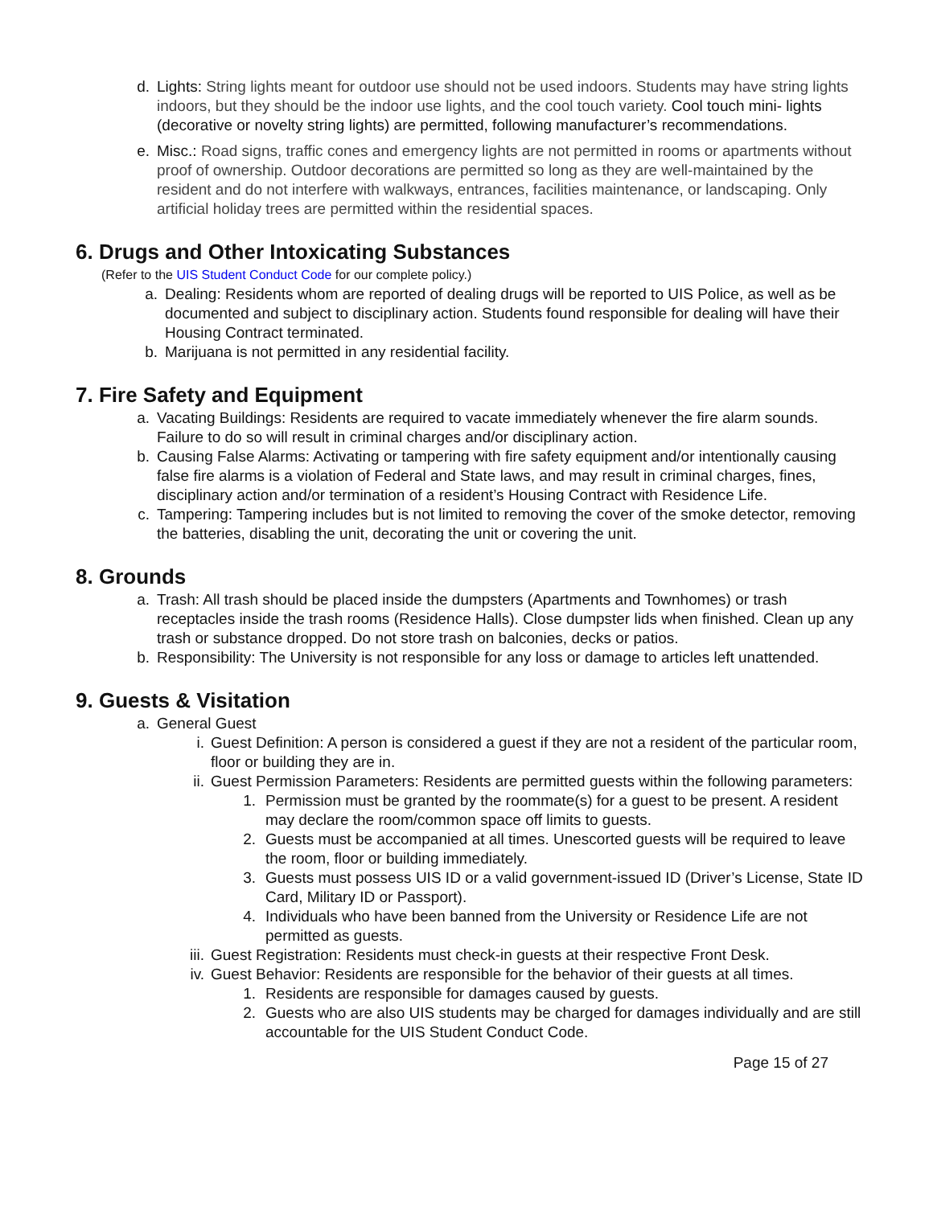d. Lights: String lights meant for outdoor use should not be used indoors. Students may have string lights indoors, but they should be the indoor use lights, and the cool touch variety. Cool touch mini- lights (decorative or novelty string lights) are permitted, following manufacturer’s recommendations.
e. Misc.: Road signs, traffic cones and emergency lights are not permitted in rooms or apartments without proof of ownership. Outdoor decorations are permitted so long as they are well-maintained by the resident and do not interfere with walkways, entrances, facilities maintenance, or landscaping. Only artificial holiday trees are permitted within the residential spaces.
6. Drugs and Other Intoxicating Substances
(Refer to the UIS Student Conduct Code for our complete policy.)
a. Dealing: Residents whom are reported of dealing drugs will be reported to UIS Police, as well as be documented and subject to disciplinary action. Students found responsible for dealing will have their Housing Contract terminated.
b. Marijuana is not permitted in any residential facility.
7. Fire Safety and Equipment
a. Vacating Buildings: Residents are required to vacate immediately whenever the fire alarm sounds. Failure to do so will result in criminal charges and/or disciplinary action.
b. Causing False Alarms: Activating or tampering with fire safety equipment and/or intentionally causing false fire alarms is a violation of Federal and State laws, and may result in criminal charges, fines, disciplinary action and/or termination of a resident’s Housing Contract with Residence Life.
c. Tampering: Tampering includes but is not limited to removing the cover of the smoke detector, removing the batteries, disabling the unit, decorating the unit or covering the unit.
8. Grounds
a. Trash: All trash should be placed inside the dumpsters (Apartments and Townhomes) or trash receptacles inside the trash rooms (Residence Halls). Close dumpster lids when finished. Clean up any trash or substance dropped. Do not store trash on balconies, decks or patios.
b. Responsibility: The University is not responsible for any loss or damage to articles left unattended.
9. Guests & Visitation
a. General Guest
i. Guest Definition: A person is considered a guest if they are not a resident of the particular room, floor or building they are in.
ii. Guest Permission Parameters: Residents are permitted guests within the following parameters:
1. Permission must be granted by the roommate(s) for a guest to be present. A resident may declare the room/common space off limits to guests.
2. Guests must be accompanied at all times. Unescorted guests will be required to leave the room, floor or building immediately.
3. Guests must possess UIS ID or a valid government-issued ID (Driver’s License, State ID Card, Military ID or Passport).
4. Individuals who have been banned from the University or Residence Life are not permitted as guests.
iii. Guest Registration: Residents must check-in guests at their respective Front Desk.
iv. Guest Behavior: Residents are responsible for the behavior of their guests at all times.
1. Residents are responsible for damages caused by guests.
2. Guests who are also UIS students may be charged for damages individually and are still accountable for the UIS Student Conduct Code.
Page 15 of 27